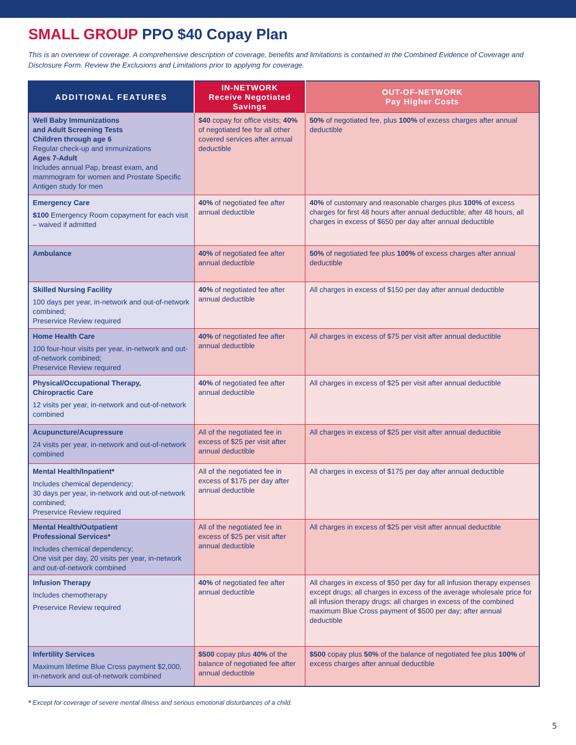SMALL GROUP PPO $40 Copay Plan
This is an overview of coverage. A comprehensive description of coverage, benefits and limitations is contained in the Combined Evidence of Coverage and Disclosure Form. Review the Exclusions and Limitations prior to applying for coverage.
| ADDITIONAL FEATURES | IN-NETWORK Receive Negotiated Savings | OUT-OF-NETWORK Pay Higher Costs |
| --- | --- | --- |
| Well Baby Immunizations and Adult Screening Tests Children through age 6 Regular check-up and immunizations Ages 7-Adult Includes annual Pap, breast exam, and mammogram for women and Prostate Specific Antigen study for men | $40 copay for office visits; 40% of negotiated fee for all other covered services after annual deductible | 50% of negotiated fee, plus 100% of excess charges after annual deductible |
| Emergency Care $100 Emergency Room copayment for each visit – waived if admitted | 40% of negotiated fee after annual deductible | 40% of customary and reasonable charges plus 100% of excess charges for first 48 hours after annual deductible; after 48 hours, all charges in excess of $650 per day after annual deductible |
| Ambulance | 40% of negotiated fee after annual deductible | 50% of negotiated fee plus 100% of excess charges after annual deductible |
| Skilled Nursing Facility 100 days per year, in-network and out-of-network combined; Preservice Review required | 40% of negotiated fee after annual deductible | All charges in excess of $150 per day after annual deductible |
| Home Health Care 100 four-hour visits per year, in-network and out-of-network combined; Preservice Review required | 40% of negotiated fee after annual deductible | All charges in excess of $75 per visit after annual deductible |
| Physical/Occupational Therapy, Chiropractic Care 12 visits per year, in-network and out-of-network combined | 40% of negotiated fee after annual deductible | All charges in excess of $25 per visit after annual deductible |
| Acupuncture/Acupressure 24 visits per year, in-network and out-of-network combined | All of the negotiated fee in excess of $25 per visit after annual deductible | All charges in excess of $25 per visit after annual deductible |
| Mental Health/Inpatient* Includes chemical dependency; 30 days per year, in-network and out-of-network combined; Preservice Review required | All of the negotiated fee in excess of $175 per day after annual deductible | All charges in excess of $175 per day after annual deductible |
| Mental Health/Outpatient Professional Services* Includes chemical dependency; One visit per day, 20 visits per year, in-network and out-of-network combined | All of the negotiated fee in excess of $25 per visit after annual deductible | All charges in excess of $25 per visit after annual deductible |
| Infusion Therapy Includes chemotherapy Preservice Review required | 40% of negotiated fee after annual deductible | All charges in excess of $50 per day for all infusion therapy expenses except drugs; all charges in excess of the average wholesale price for all infusion therapy drugs; all charges in excess of the combined maximum Blue Cross payment of $500 per day; after annual deductible |
| Infertility Services Maximum lifetime Blue Cross payment $2,000, in-network and out-of-network combined | $500 copay plus 40% of the balance of negotiated fee after annual deductible | $500 copay plus 50% of the balance of negotiated fee plus 100% of excess charges after annual deductible |
* Except for coverage of severe mental illness and serious emotional disturbances of a child.
5